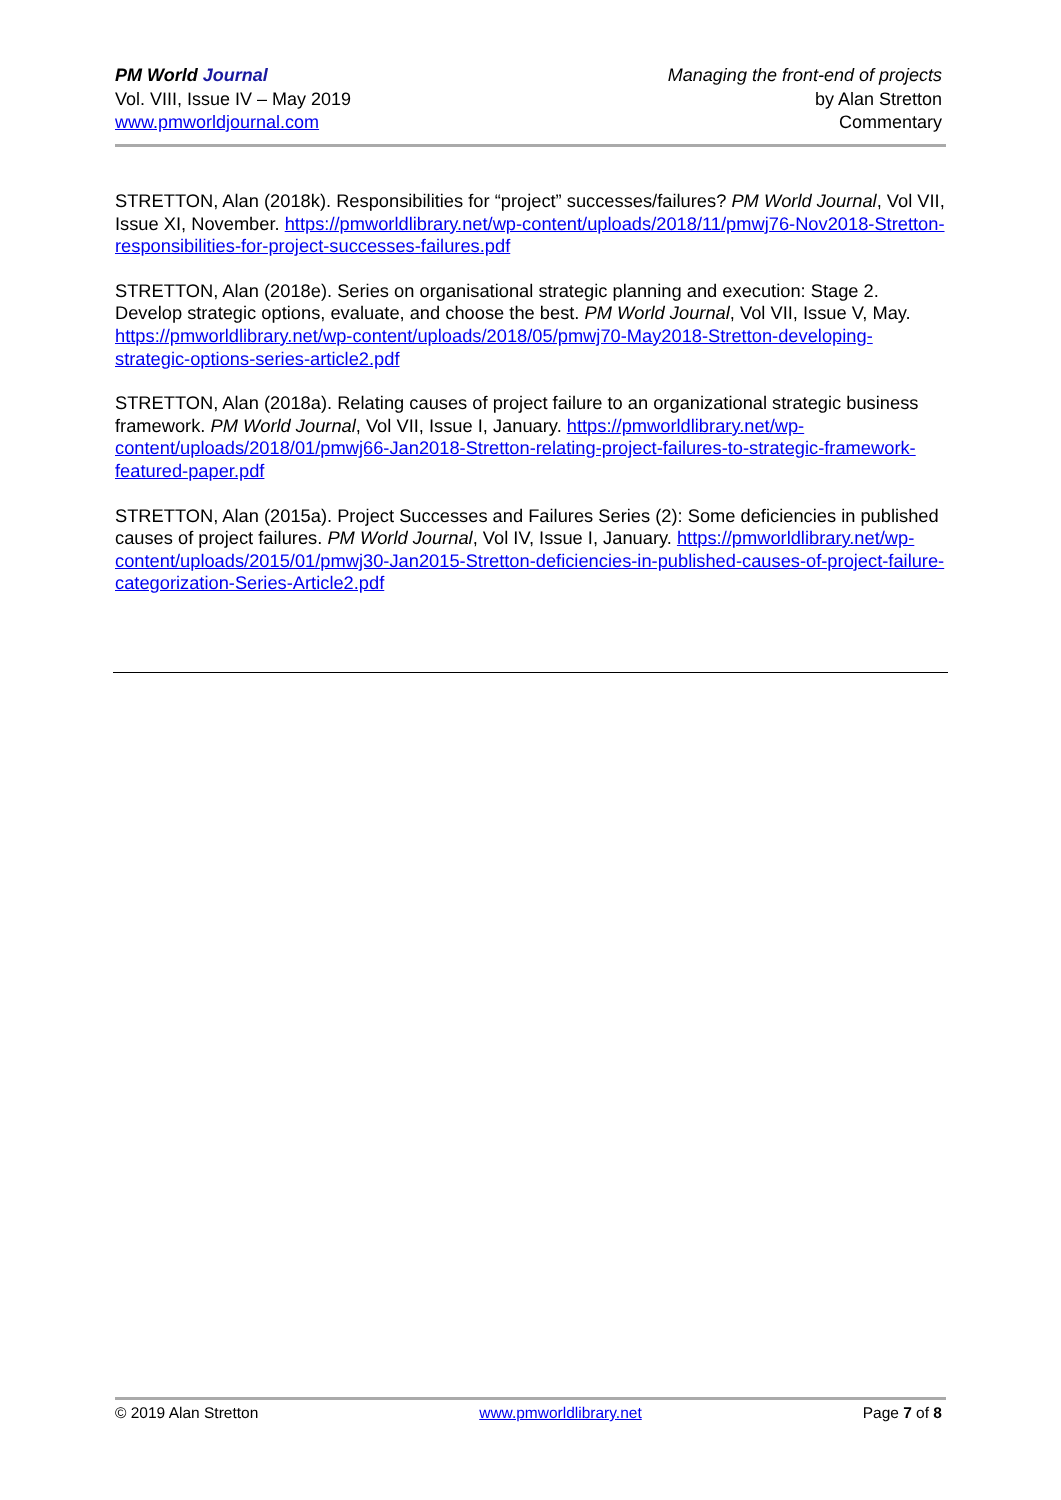PM World Journal
Vol. VIII, Issue IV – May 2019
www.pmworldjournal.com
Managing the front-end of projects
by Alan Stretton
Commentary
STRETTON, Alan (2018k). Responsibilities for “project” successes/failures? PM World Journal, Vol VII, Issue XI, November. https://pmworldlibrary.net/wp-content/uploads/2018/11/pmwj76-Nov2018-Stretton-responsibilities-for-project-successes-failures.pdf
STRETTON, Alan (2018e). Series on organisational strategic planning and execution: Stage 2. Develop strategic options, evaluate, and choose the best. PM World Journal, Vol VII, Issue V, May. https://pmworldlibrary.net/wp-content/uploads/2018/05/pmwj70-May2018-Stretton-developing-strategic-options-series-article2.pdf
STRETTON, Alan (2018a). Relating causes of project failure to an organizational strategic business framework. PM World Journal, Vol VII, Issue I, January. https://pmworldlibrary.net/wp-content/uploads/2018/01/pmwj66-Jan2018-Stretton-relating-project-failures-to-strategic-framework-featured-paper.pdf
STRETTON, Alan (2015a). Project Successes and Failures Series (2): Some deficiencies in published causes of project failures. PM World Journal, Vol IV, Issue I, January. https://pmworldlibrary.net/wp-content/uploads/2015/01/pmwj30-Jan2015-Stretton-deficiencies-in-published-causes-of-project-failure-categorization-Series-Article2.pdf
© 2019 Alan Stretton www.pmworldlibrary.net Page 7 of 8